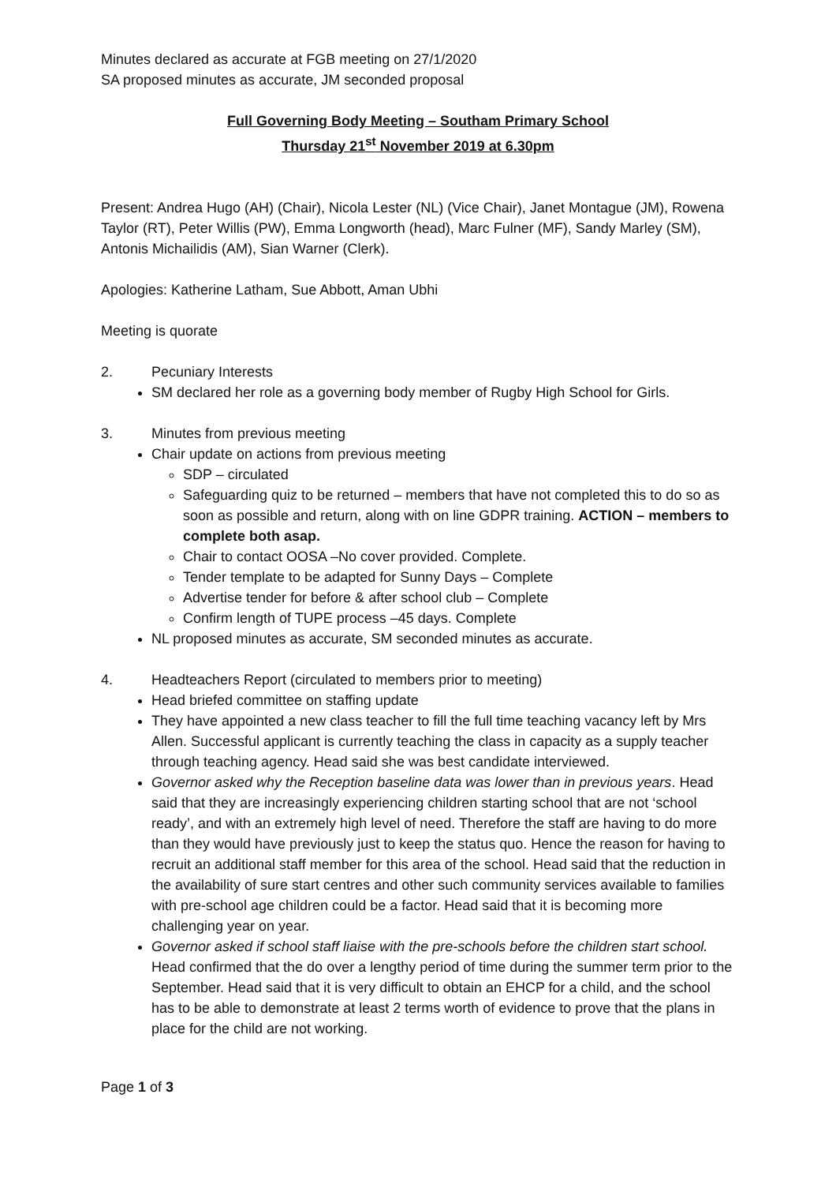Minutes declared as accurate at FGB meeting on 27/1/2020
SA proposed minutes as accurate, JM seconded proposal
Full Governing Body Meeting – Southam Primary School
Thursday 21<sup>st</sup> November 2019 at 6.30pm
Present: Andrea Hugo (AH) (Chair), Nicola Lester (NL) (Vice Chair), Janet Montague (JM), Rowena Taylor (RT), Peter Willis (PW), Emma Longworth (head), Marc Fulner (MF), Sandy Marley (SM), Antonis Michailidis (AM), Sian Warner (Clerk).
Apologies: Katherine Latham, Sue Abbott, Aman Ubhi
Meeting is quorate
2. Pecuniary Interests
SM declared her role as a governing body member of Rugby High School for Girls.
3. Minutes from previous meeting
Chair update on actions from previous meeting
SDP – circulated
Safeguarding quiz to be returned – members that have not completed this to do so as soon as possible and return, along with on line GDPR training. ACTION – members to complete both asap.
Chair to contact OOSA –No cover provided. Complete.
Tender template to be adapted for Sunny Days – Complete
Advertise tender for before & after school club – Complete
Confirm length of TUPE process –45 days. Complete
NL proposed minutes as accurate, SM seconded minutes as accurate.
4. Headteachers Report (circulated to members prior to meeting)
Head briefed committee on staffing update
They have appointed a new class teacher to fill the full time teaching vacancy left by Mrs Allen. Successful applicant is currently teaching the class in capacity as a supply teacher through teaching agency. Head said she was best candidate interviewed.
Governor asked why the Reception baseline data was lower than in previous years. Head said that they are increasingly experiencing children starting school that are not ‘school ready’, and with an extremely high level of need. Therefore the staff are having to do more than they would have previously just to keep the status quo. Hence the reason for having to recruit an additional staff member for this area of the school. Head said that the reduction in the availability of sure start centres and other such community services available to families with pre-school age children could be a factor. Head said that it is becoming more challenging year on year.
Governor asked if school staff liaise with the pre-schools before the children start school. Head confirmed that the do over a lengthy period of time during the summer term prior to the September. Head said that it is very difficult to obtain an EHCP for a child, and the school has to be able to demonstrate at least 2 terms worth of evidence to prove that the plans in place for the child are not working.
Page 1 of 3